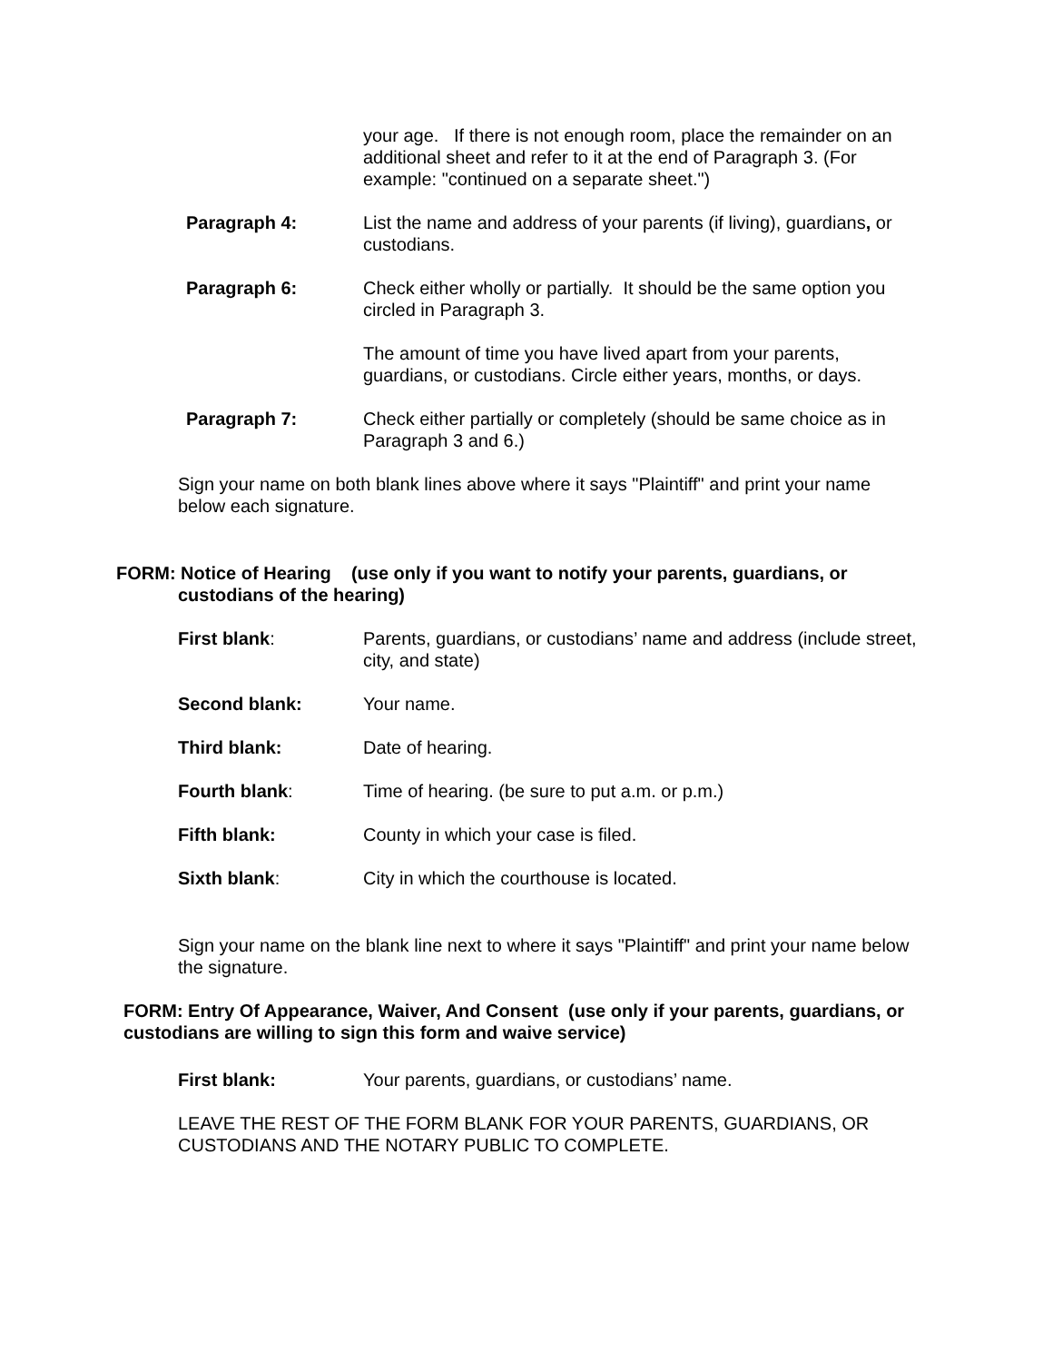your age. If there is not enough room, place the remainder on an additional sheet and refer to it at the end of Paragraph 3. (For example: "continued on a separate sheet.")
Paragraph 4: List the name and address of your parents (if living), guardians, or custodians.
Paragraph 6: Check either wholly or partially. It should be the same option you circled in Paragraph 3.
The amount of time you have lived apart from your parents, guardians, or custodians. Circle either years, months, or days.
Paragraph 7: Check either partially or completely (should be same choice as in Paragraph 3 and 6.)
Sign your name on both blank lines above where it says "Plaintiff" and print your name below each signature.
FORM: Notice of Hearing (use only if you want to notify your parents, guardians, or
custodians of the hearing)
First blank: Parents, guardians, or custodians’ name and address (include street, city, and state)
Second blank: Your name.
Third blank: Date of hearing.
Fourth blank: Time of hearing. (be sure to put a.m. or p.m.)
Fifth blank: County in which your case is filed.
Sixth blank: City in which the courthouse is located.
Sign your name on the blank line next to where it says "Plaintiff" and print your name below the signature.
FORM: Entry Of Appearance, Waiver, And Consent (use only if your parents, guardians, or custodians are willing to sign this form and waive service)
First blank: Your parents, guardians, or custodians’ name.
LEAVE THE REST OF THE FORM BLANK FOR YOUR PARENTS, GUARDIANS, OR CUSTODIANS AND THE NOTARY PUBLIC TO COMPLETE.